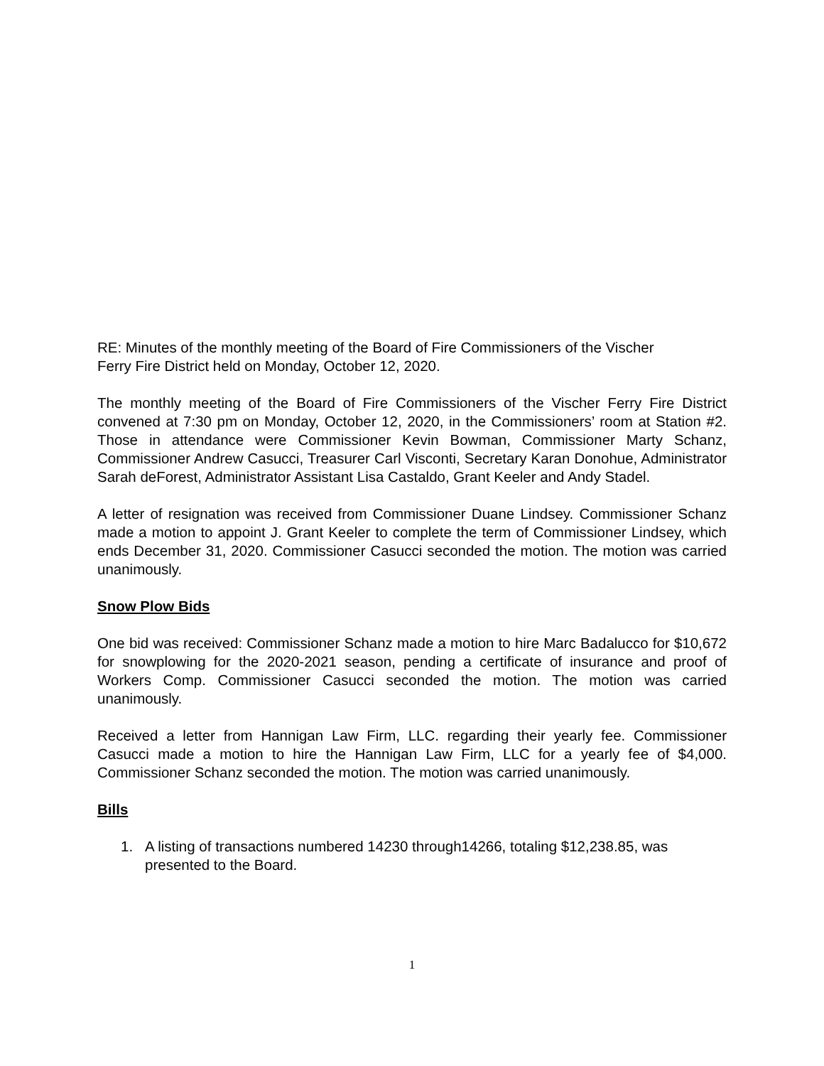RE: Minutes of the monthly meeting of the Board of Fire Commissioners of the Vischer
Ferry Fire District held on Monday, October 12, 2020.
The monthly meeting of the Board of Fire Commissioners of the Vischer Ferry Fire District convened at 7:30 pm on Monday, October 12, 2020, in the Commissioners’ room at Station #2. Those in attendance were Commissioner Kevin Bowman, Commissioner Marty Schanz, Commissioner Andrew Casucci, Treasurer Carl Visconti, Secretary Karan Donohue, Administrator Sarah deForest, Administrator Assistant Lisa Castaldo, Grant Keeler and Andy Stadel.
A letter of resignation was received from Commissioner Duane Lindsey. Commissioner Schanz made a motion to appoint J. Grant Keeler to complete the term of Commissioner Lindsey, which ends December 31, 2020. Commissioner Casucci seconded the motion. The motion was carried unanimously.
Snow Plow Bids
One bid was received: Commissioner Schanz made a motion to hire Marc Badalucco for $10,672 for snowplowing for the 2020-2021 season, pending a certificate of insurance and proof of Workers Comp. Commissioner Casucci seconded the motion. The motion was carried unanimously.
Received a letter from Hannigan Law Firm, LLC. regarding their yearly fee. Commissioner Casucci made a motion to hire the Hannigan Law Firm, LLC for a yearly fee of $4,000. Commissioner Schanz seconded the motion. The motion was carried unanimously.
Bills
1. A listing of transactions numbered 14230 through14266, totaling $12,238.85, was presented to the Board.
1